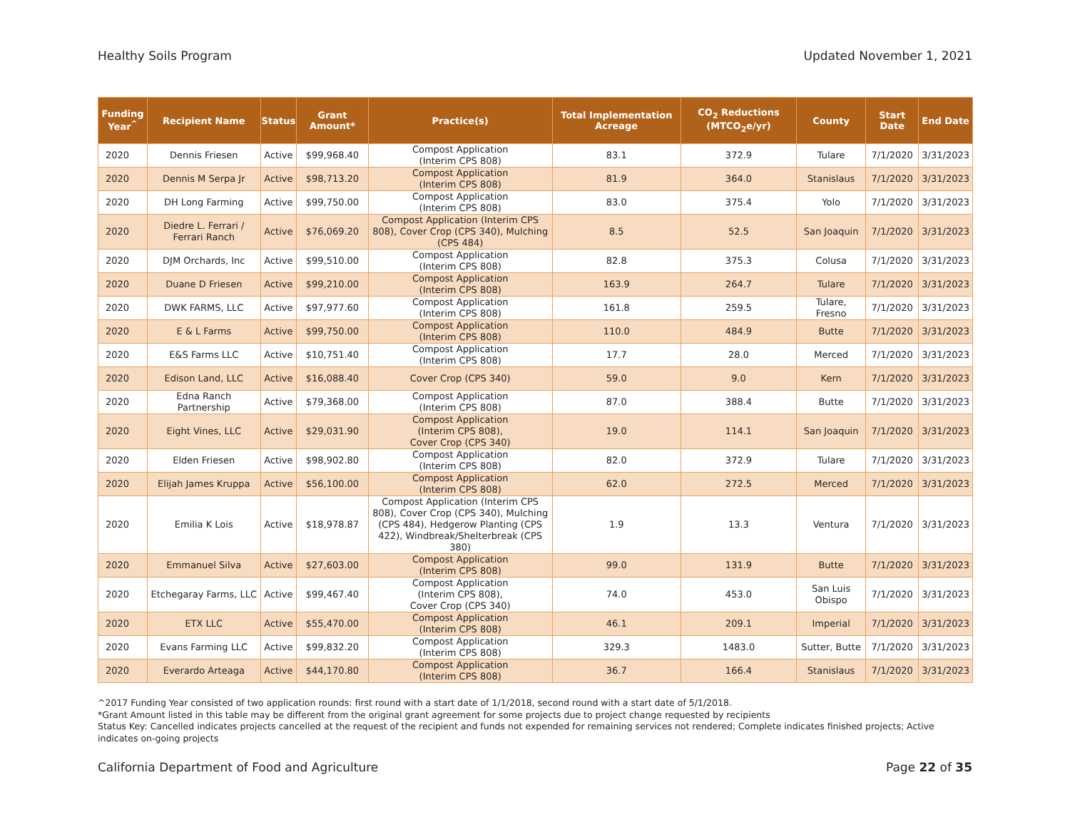Healthy Soils Program Updated November 1, 2021
| Funding Year<sup>^</sup> | Recipient Name | Status | Grant Amount* | Practice(s) | Total Implementation Acreage | CO<sub>2</sub> Reductions (MTCO<sub>2</sub>e/yr) | County | Start Date | End Date |
| --- | --- | --- | --- | --- | --- | --- | --- | --- | --- |
| 2020 | Dennis Friesen | Active | $99,968.40 | Compost Application (Interim CPS 808) | 83.1 | 372.9 | Tulare | 7/1/2020 | 3/31/2023 |
| 2020 | Dennis M Serpa Jr | Active | $98,713.20 | Compost Application (Interim CPS 808) | 81.9 | 364.0 | Stanislaus | 7/1/2020 | 3/31/2023 |
| 2020 | DH Long Farming | Active | $99,750.00 | Compost Application (Interim CPS 808) | 83.0 | 375.4 | Yolo | 7/1/2020 | 3/31/2023 |
| 2020 | Diedre L. Ferrari / Ferrari Ranch | Active | $76,069.20 | Compost Application (Interim CPS 808), Cover Crop (CPS 340), Mulching (CPS 484) | 8.5 | 52.5 | San Joaquin | 7/1/2020 | 3/31/2023 |
| 2020 | DJM Orchards, Inc | Active | $99,510.00 | Compost Application (Interim CPS 808) | 82.8 | 375.3 | Colusa | 7/1/2020 | 3/31/2023 |
| 2020 | Duane D Friesen | Active | $99,210.00 | Compost Application (Interim CPS 808) | 163.9 | 264.7 | Tulare | 7/1/2020 | 3/31/2023 |
| 2020 | DWK FARMS, LLC | Active | $97,977.60 | Compost Application (Interim CPS 808) | 161.8 | 259.5 | Tulare, Fresno | 7/1/2020 | 3/31/2023 |
| 2020 | E & L Farms | Active | $99,750.00 | Compost Application (Interim CPS 808) | 110.0 | 484.9 | Butte | 7/1/2020 | 3/31/2023 |
| 2020 | E&S Farms LLC | Active | $10,751.40 | Compost Application (Interim CPS 808) | 17.7 | 28.0 | Merced | 7/1/2020 | 3/31/2023 |
| 2020 | Edison Land, LLC | Active | $16,088.40 | Cover Crop (CPS 340) | 59.0 | 9.0 | Kern | 7/1/2020 | 3/31/2023 |
| 2020 | Edna Ranch Partnership | Active | $79,368.00 | Compost Application (Interim CPS 808) | 87.0 | 388.4 | Butte | 7/1/2020 | 3/31/2023 |
| 2020 | Eight Vines, LLC | Active | $29,031.90 | Compost Application (Interim CPS 808), Cover Crop (CPS 340) | 19.0 | 114.1 | San Joaquin | 7/1/2020 | 3/31/2023 |
| 2020 | Elden Friesen | Active | $98,902.80 | Compost Application (Interim CPS 808) | 82.0 | 372.9 | Tulare | 7/1/2020 | 3/31/2023 |
| 2020 | Elijah James Kruppa | Active | $56,100.00 | Compost Application (Interim CPS 808) | 62.0 | 272.5 | Merced | 7/1/2020 | 3/31/2023 |
| 2020 | Emilia K Lois | Active | $18,978.87 | Compost Application (Interim CPS 808), Cover Crop (CPS 340), Mulching (CPS 484), Hedgerow Planting (CPS 422), Windbreak/Shelterbreak (CPS 380) | 1.9 | 13.3 | Ventura | 7/1/2020 | 3/31/2023 |
| 2020 | Emmanuel Silva | Active | $27,603.00 | Compost Application (Interim CPS 808) | 99.0 | 131.9 | Butte | 7/1/2020 | 3/31/2023 |
| 2020 | Etchegaray Farms, LLC | Active | $99,467.40 | Compost Application (Interim CPS 808), Cover Crop (CPS 340) | 74.0 | 453.0 | San Luis Obispo | 7/1/2020 | 3/31/2023 |
| 2020 | ETX LLC | Active | $55,470.00 | Compost Application (Interim CPS 808) | 46.1 | 209.1 | Imperial | 7/1/2020 | 3/31/2023 |
| 2020 | Evans Farming LLC | Active | $99,832.20 | Compost Application (Interim CPS 808) | 329.3 | 1483.0 | Sutter, Butte | 7/1/2020 | 3/31/2023 |
| 2020 | Everardo Arteaga | Active | $44,170.80 | Compost Application (Interim CPS 808) | 36.7 | 166.4 | Stanislaus | 7/1/2020 | 3/31/2023 |
^2017 Funding Year consisted of two application rounds: first round with a start date of 1/1/2018, second round with a start date of 5/1/2018.
*Grant Amount listed in this table may be different from the original grant agreement for some projects due to project change requested by recipients
Status Key: Cancelled indicates projects cancelled at the request of the recipient and funds not expended for remaining services not rendered; Complete indicates finished projects; Active indicates on-going projects
California Department of Food and Agriculture Page 22 of 35